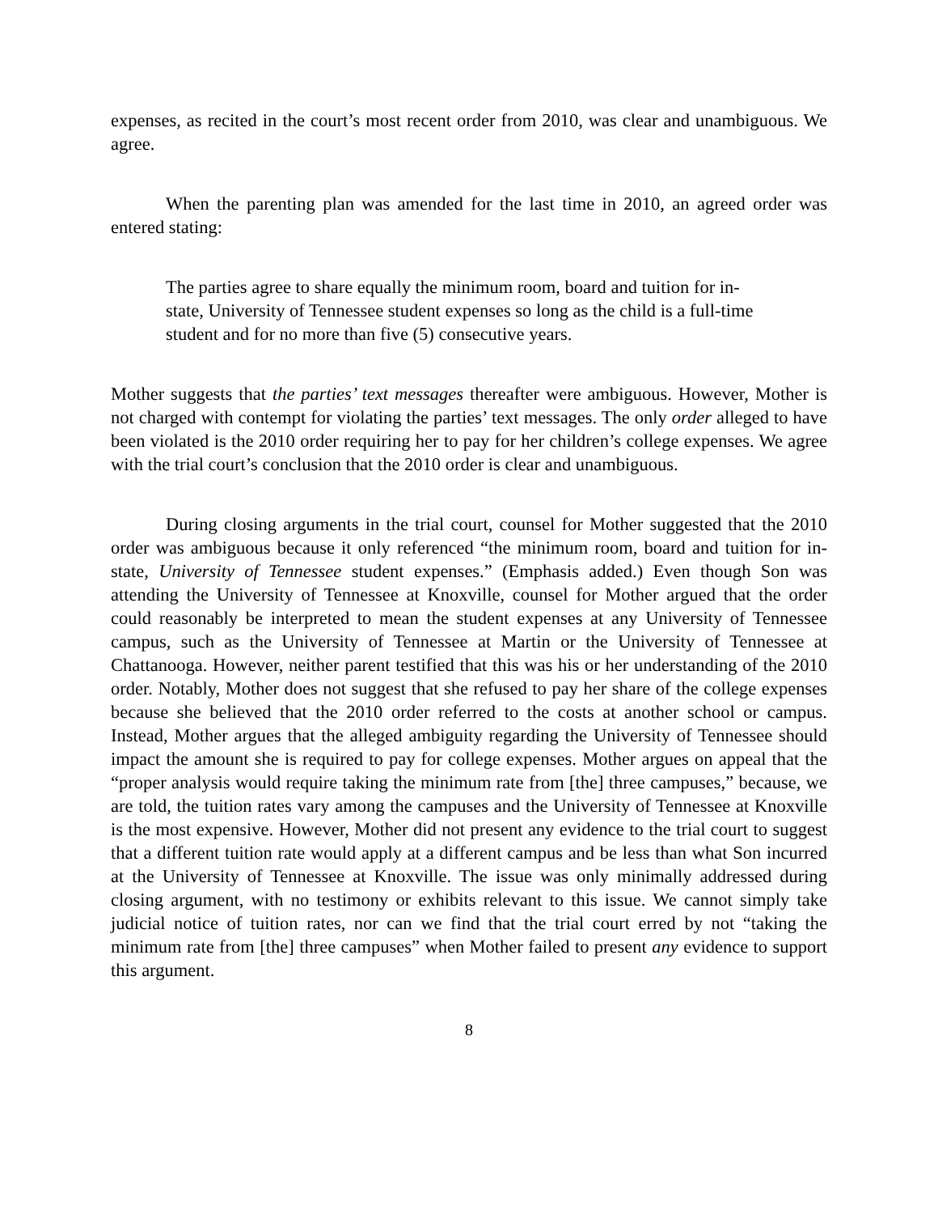expenses, as recited in the court’s most recent order from 2010, was clear and unambiguous. We agree.
When the parenting plan was amended for the last time in 2010, an agreed order was entered stating:
The parties agree to share equally the minimum room, board and tuition for in-state, University of Tennessee student expenses so long as the child is a full-time student and for no more than five (5) consecutive years.
Mother suggests that the parties’ text messages thereafter were ambiguous. However, Mother is not charged with contempt for violating the parties’ text messages. The only order alleged to have been violated is the 2010 order requiring her to pay for her children’s college expenses. We agree with the trial court’s conclusion that the 2010 order is clear and unambiguous.
During closing arguments in the trial court, counsel for Mother suggested that the 2010 order was ambiguous because it only referenced “the minimum room, board and tuition for in-state, University of Tennessee student expenses.” (Emphasis added.) Even though Son was attending the University of Tennessee at Knoxville, counsel for Mother argued that the order could reasonably be interpreted to mean the student expenses at any University of Tennessee campus, such as the University of Tennessee at Martin or the University of Tennessee at Chattanooga. However, neither parent testified that this was his or her understanding of the 2010 order. Notably, Mother does not suggest that she refused to pay her share of the college expenses because she believed that the 2010 order referred to the costs at another school or campus. Instead, Mother argues that the alleged ambiguity regarding the University of Tennessee should impact the amount she is required to pay for college expenses. Mother argues on appeal that the “proper analysis would require taking the minimum rate from [the] three campuses,” because, we are told, the tuition rates vary among the campuses and the University of Tennessee at Knoxville is the most expensive. However, Mother did not present any evidence to the trial court to suggest that a different tuition rate would apply at a different campus and be less than what Son incurred at the University of Tennessee at Knoxville. The issue was only minimally addressed during closing argument, with no testimony or exhibits relevant to this issue. We cannot simply take judicial notice of tuition rates, nor can we find that the trial court erred by not “taking the minimum rate from [the] three campuses” when Mother failed to present any evidence to support this argument.
8